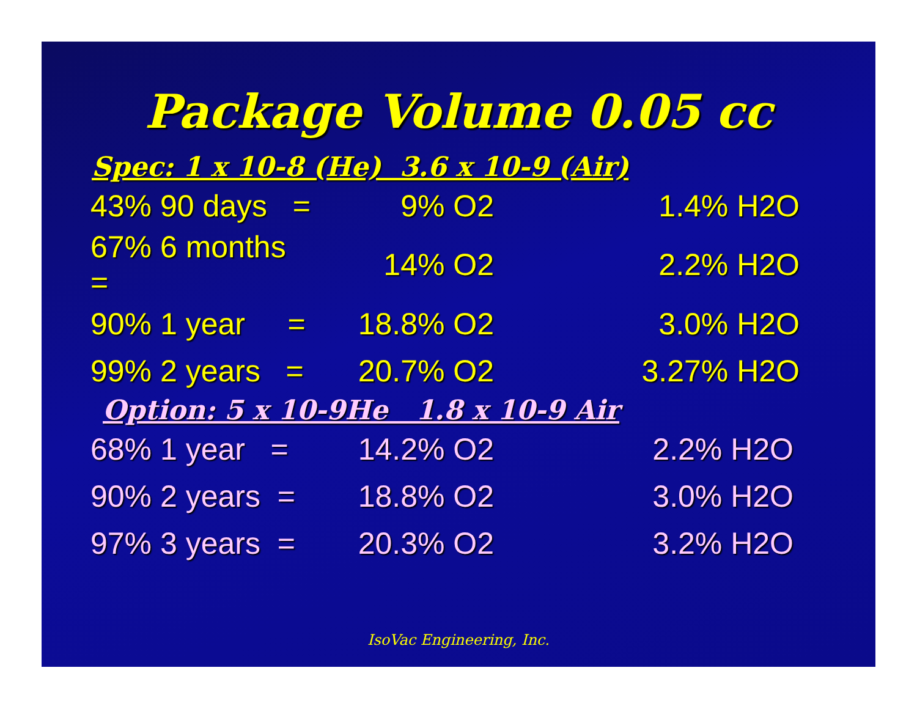Package Volume 0.05 cc
Spec: 1 x 10-8 (He) 3.6 x 10-9 (Air)
| 43% 90 days = | 9% O2 | 1.4% H2O |
| 67% 6 months = | 14% O2 | 2.2% H2O |
| 90% 1 year = | 18.8% O2 | 3.0% H2O |
| 99% 2 years = | 20.7% O2 | 3.27% H2O |
Option: 5 x 10-9He 1.8 x 10-9 Air
| 68% 1 year = | 14.2% O2 | 2.2% H2O |
| 90% 2 years = | 18.8% O2 | 3.0% H2O |
| 97% 3 years = | 20.3% O2 | 3.2% H2O |
IsoVac Engineering, Inc.